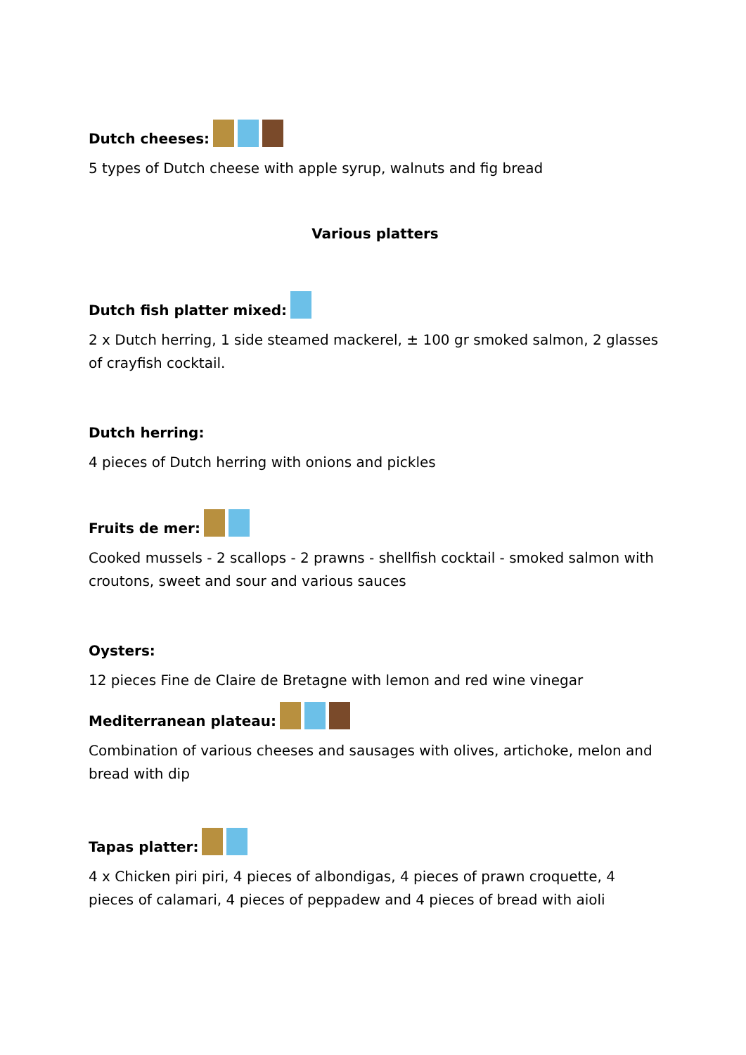Dutch cheeses:
5 types of Dutch cheese with apple syrup, walnuts and fig bread
Various platters
Dutch fish platter mixed:
2 x Dutch herring, 1 side steamed mackerel, ± 100 gr smoked salmon, 2 glasses of crayfish cocktail.
Dutch herring:
4 pieces of Dutch herring with onions and pickles
Fruits de mer:
Cooked mussels - 2 scallops - 2 prawns - shellfish cocktail - smoked salmon with croutons, sweet and sour and various sauces
Oysters:
12 pieces Fine de Claire de Bretagne with lemon and red wine vinegar
Mediterranean plateau:
Combination of various cheeses and sausages with olives, artichoke, melon and bread with dip
Tapas platter:
4 x Chicken piri piri, 4 pieces of albondigas, 4 pieces of prawn croquette, 4 pieces of calamari, 4 pieces of peppadew and 4 pieces of bread with aioli